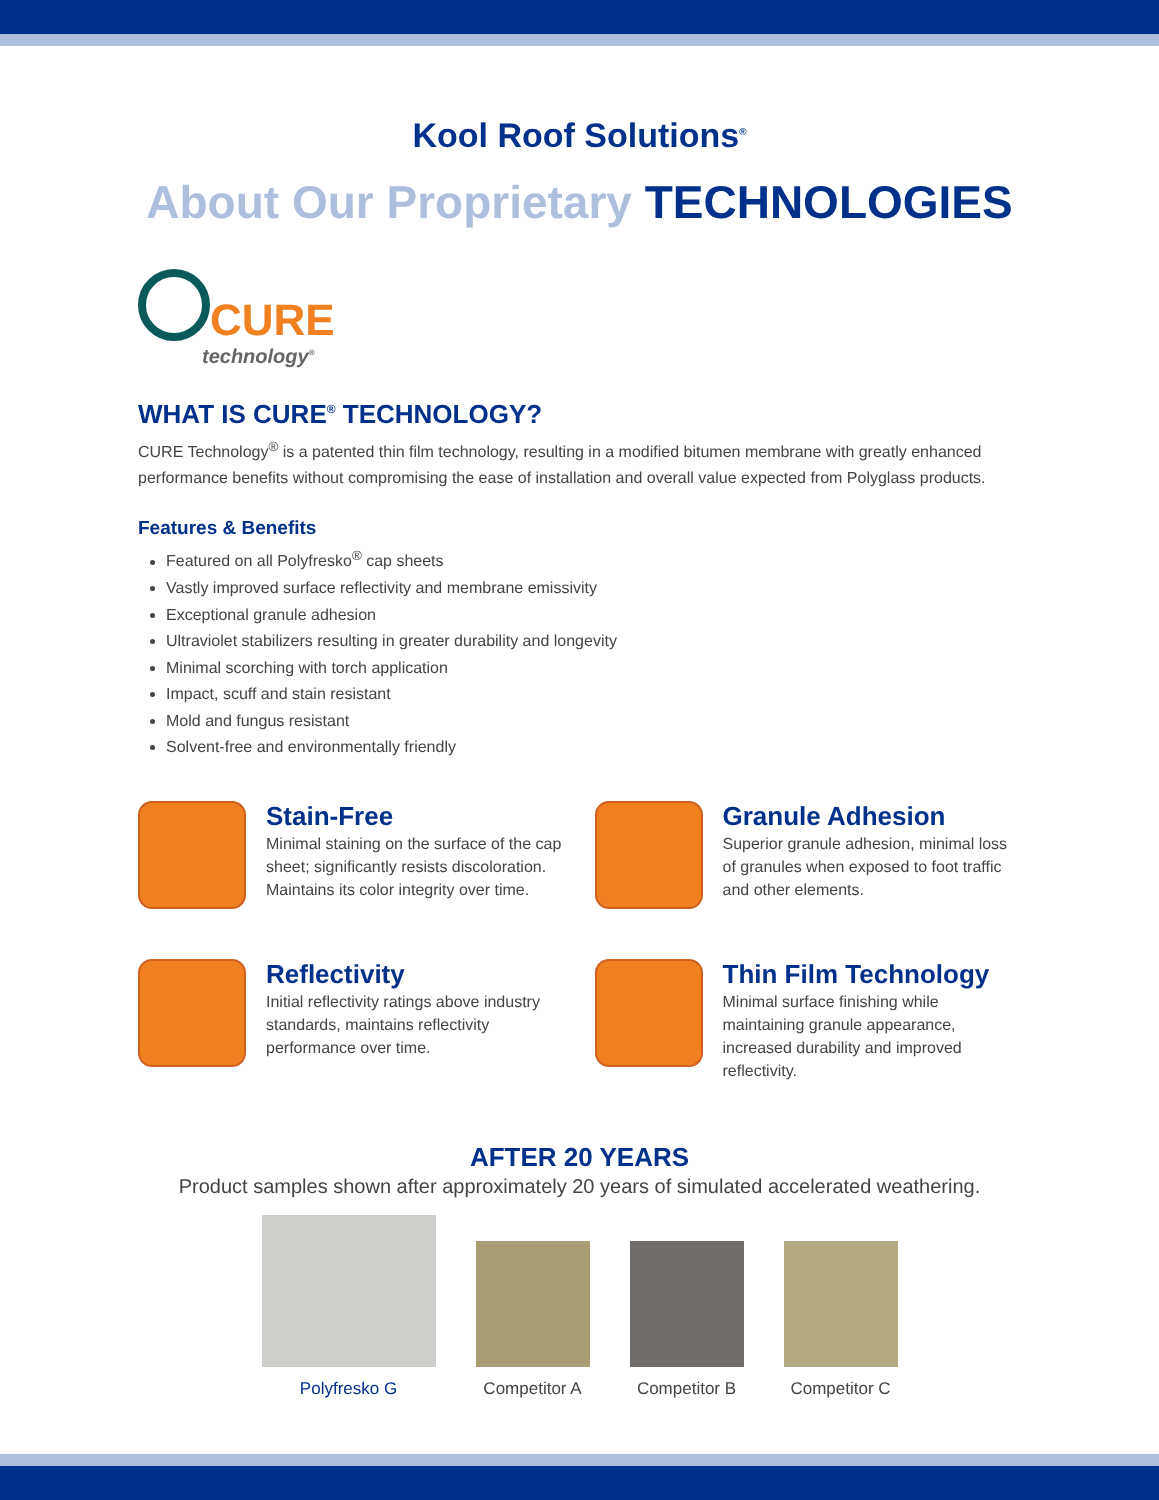Kool Roof Solutions<sup>®</sup>
About Our Proprietary TECHNOLOGIES
CURE
technology<sup>®</sup>
WHAT IS CURE<sup>®</sup> TECHNOLOGY?
CURE Technology<sup>®</sup> is a patented thin film technology, resulting in a modified bitumen membrane with greatly enhanced performance benefits without compromising the ease of installation and overall value expected from Polyglass products.
Features & Benefits
Featured on all Polyfresko<sup>®</sup> cap sheets
Vastly improved surface reflectivity and membrane emissivity
Exceptional granule adhesion
Ultraviolet stabilizers resulting in greater durability and longevity
Minimal scorching with torch application
Impact, scuff and stain resistant
Mold and fungus resistant
Solvent-free and environmentally friendly
Stain-Free
Minimal staining on the surface of the cap sheet; significantly resists discoloration. Maintains its color integrity over time.
Granule Adhesion
Superior granule adhesion, minimal loss of granules when exposed to foot traffic and other elements.
Reflectivity
Initial reflectivity ratings above industry standards, maintains reflectivity performance over time.
Thin Film Technology
Minimal surface finishing while maintaining granule appearance, increased durability and improved reflectivity.
AFTER 20 YEARS
Product samples shown after approximately 20 years of simulated accelerated weathering.
Polyfresko G
Competitor A
Competitor B
Competitor C